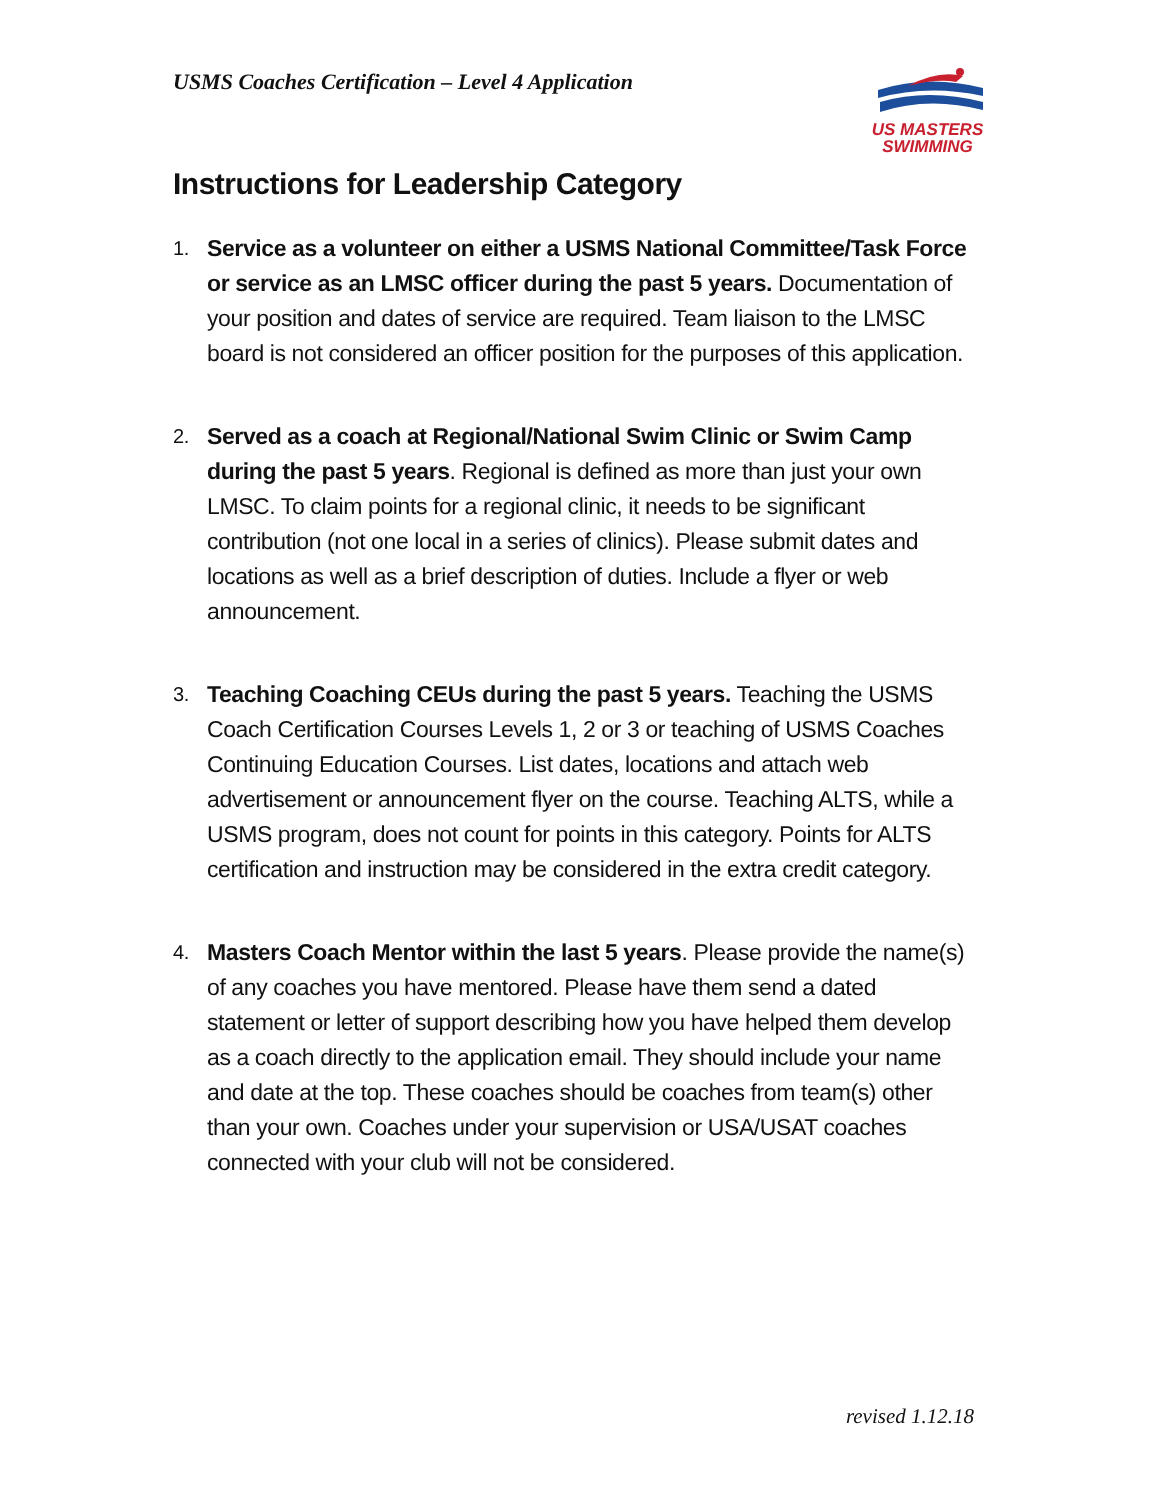USMS Coaches Certification – Level 4 Application
US MASTERS
SWIMMING
Instructions for Leadership Category
1.
Service as a volunteer on either a USMS National Committee/Task Force or service as an LMSC officer during the past 5 years. Documentation of your position and dates of service are required. Team liaison to the LMSC board is not considered an officer position for the purposes of this application.
2.
Served as a coach at Regional/National Swim Clinic or Swim Camp during the past 5 years. Regional is defined as more than just your own LMSC. To claim points for a regional clinic, it needs to be significant contribution (not one local in a series of clinics). Please submit dates and locations as well as a brief description of duties. Include a flyer or web announcement.
3.
Teaching Coaching CEUs during the past 5 years. Teaching the USMS Coach Certification Courses Levels 1, 2 or 3 or teaching of USMS Coaches Continuing Education Courses. List dates, locations and attach web advertisement or announcement flyer on the course. Teaching ALTS, while a USMS program, does not count for points in this category. Points for ALTS certification and instruction may be considered in the extra credit category.
4.
Masters Coach Mentor within the last 5 years. Please provide the name(s) of any coaches you have mentored. Please have them send a dated statement or letter of support describing how you have helped them develop as a coach directly to the application email. They should include your name and date at the top. These coaches should be coaches from team(s) other than your own. Coaches under your supervision or USA/USAT coaches connected with your club will not be considered.
revised 1.12.18